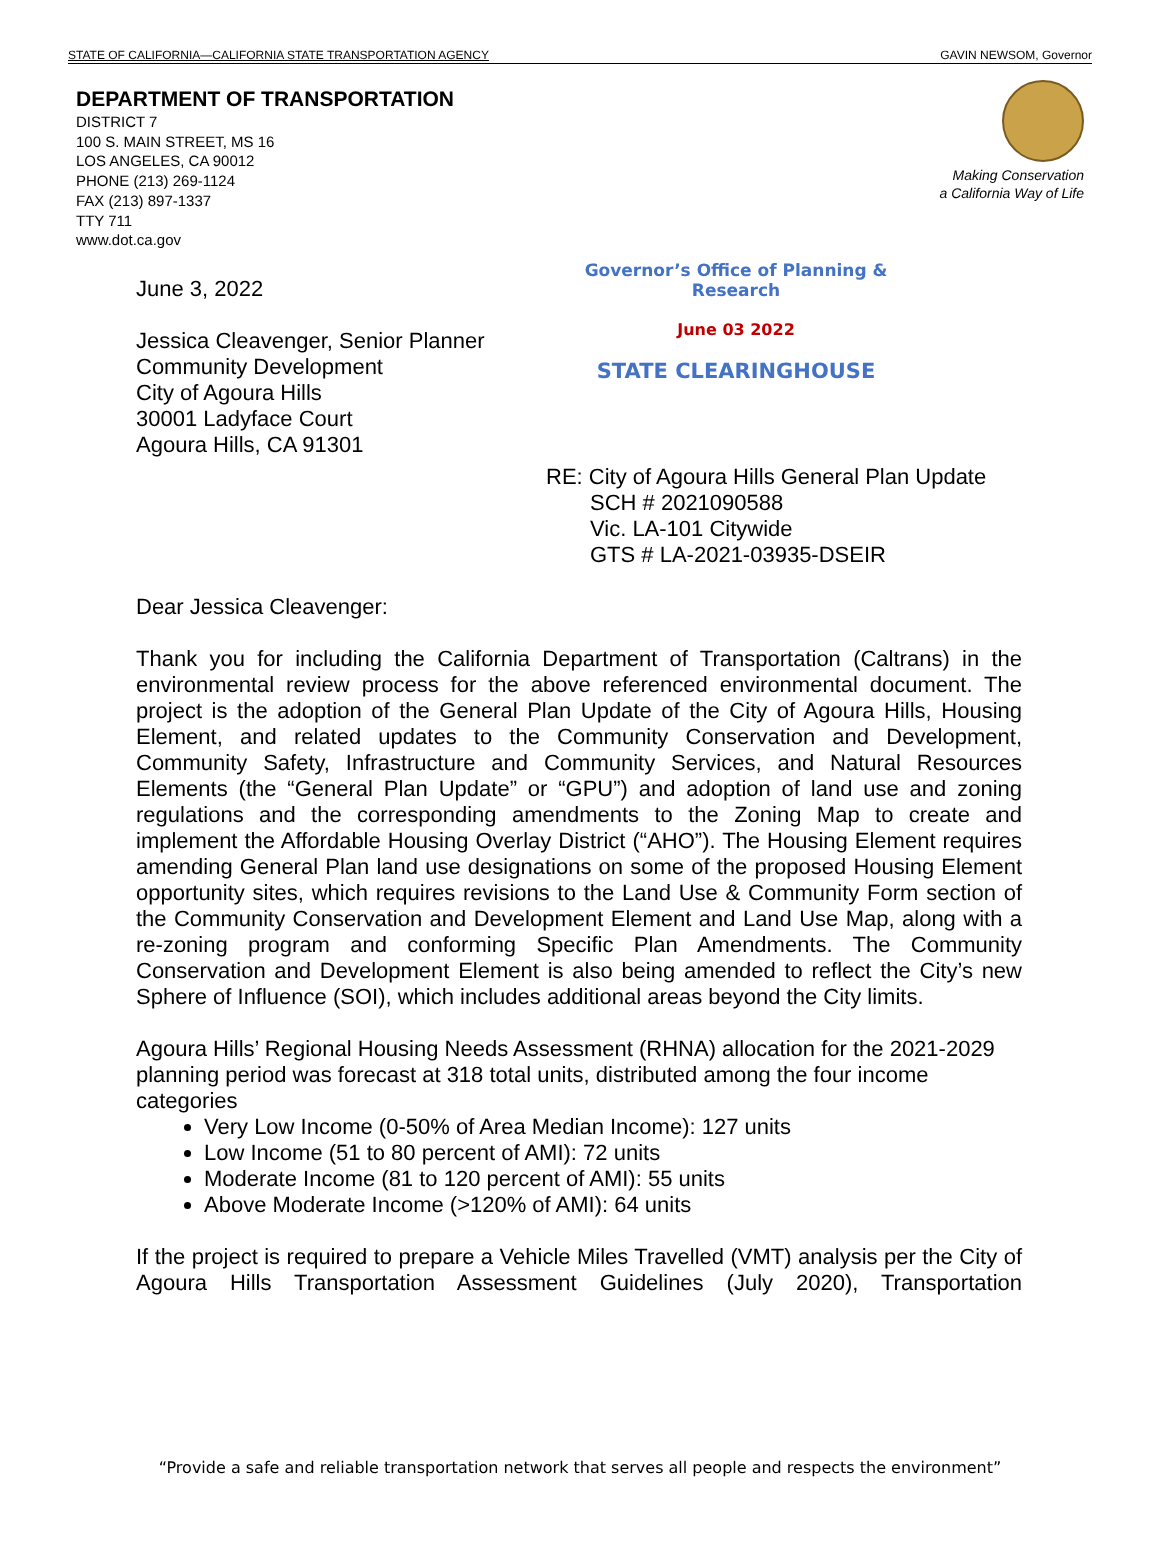STATE OF CALIFORNIA—CALIFORNIA STATE TRANSPORTATION AGENCY GAVIN NEWSOM, Governor
DEPARTMENT OF TRANSPORTATION
DISTRICT 7
100 S. MAIN STREET, MS 16
LOS ANGELES, CA 90012
PHONE (213) 269-1124
FAX (213) 897-1337
TTY 711
www.dot.ca.gov
Making Conservation
a California Way of Life
June 3, 2022
Jessica Cleavenger, Senior Planner
Community Development
City of Agoura Hills
30001 Ladyface Court
Agoura Hills, CA 91301
Governor’s Office of Planning & Research
June 03 2022
STATE CLEARINGHOUSE
RE: City of Agoura Hills General Plan Update
SCH # 2021090588
Vic. LA-101 Citywide
GTS # LA-2021-03935-DSEIR
Dear Jessica Cleavenger:
Thank you for including the California Department of Transportation (Caltrans) in the environmental review process for the above referenced environmental document. The project is the adoption of the General Plan Update of the City of Agoura Hills, Housing Element, and related updates to the Community Conservation and Development, Community Safety, Infrastructure and Community Services, and Natural Resources Elements (the “General Plan Update” or “GPU”) and adoption of land use and zoning regulations and the corresponding amendments to the Zoning Map to create and implement the Affordable Housing Overlay District (“AHO”). The Housing Element requires amending General Plan land use designations on some of the proposed Housing Element opportunity sites, which requires revisions to the Land Use & Community Form section of the Community Conservation and Development Element and Land Use Map, along with a re-zoning program and conforming Specific Plan Amendments. The Community Conservation and Development Element is also being amended to reflect the City’s new Sphere of Influence (SOI), which includes additional areas beyond the City limits.
Agoura Hills’ Regional Housing Needs Assessment (RHNA) allocation for the 2021-2029 planning period was forecast at 318 total units, distributed among the four income categories
Very Low Income (0-50% of Area Median Income): 127 units
Low Income (51 to 80 percent of AMI): 72 units
Moderate Income (81 to 120 percent of AMI): 55 units
Above Moderate Income (>120% of AMI): 64 units
If the project is required to prepare a Vehicle Miles Travelled (VMT) analysis per the City of Agoura Hills Transportation Assessment Guidelines (July 2020), Transportation
“Provide a safe and reliable transportation network that serves all people and respects the environment”